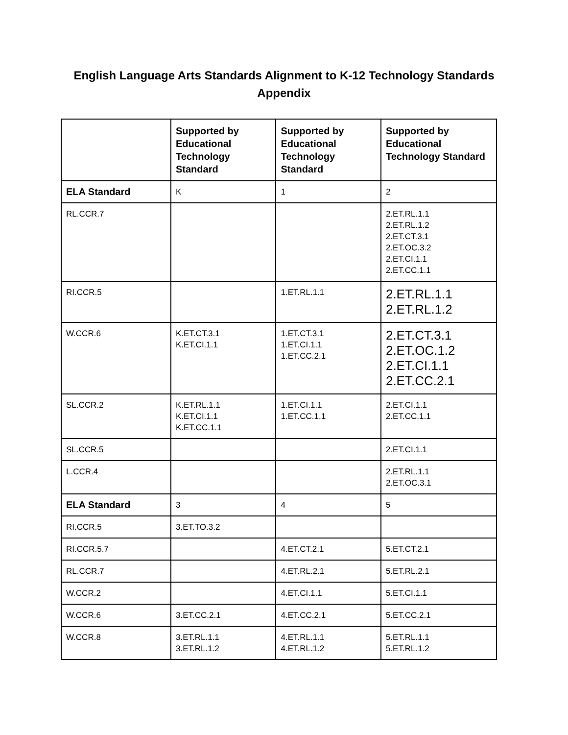English Language Arts Standards Alignment to K-12 Technology Standards Appendix
| | Supported by Educational Technology Standard | Supported by Educational Technology Standard | Supported by Educational Technology Standard |
| --- | --- | --- | --- |
| ELA Standard | K | 1 | 2 |
| RL.CCR.7 | | | 2.ET.RL.1.1 2.ET.RL.1.2 2.ET.CT.3.1 2.ET.OC.3.2 2.ET.CI.1.1 2.ET.CC.1.1 |
| RI.CCR.5 | | 1.ET.RL.1.1 | 2.ET.RL.1.1 2.ET.RL.1.2 |
| W.CCR.6 | K.ET.CT.3.1 K.ET.CI.1.1 | 1.ET.CT.3.1 1.ET.CI.1.1 1.ET.CC.2.1 | 2.ET.CT.3.1 2.ET.OC.1.2 2.ET.CI.1.1 2.ET.CC.2.1 |
| SL.CCR.2 | K.ET.RL.1.1 K.ET.CI.1.1 K.ET.CC.1.1 | 1.ET.CI.1.1 1.ET.CC.1.1 | 2.ET.CI.1.1 2.ET.CC.1.1 |
| SL.CCR.5 | | | 2.ET.CI.1.1 |
| L.CCR.4 | | | 2.ET.RL.1.1 2.ET.OC.3.1 |
| ELA Standard | 3 | 4 | 5 |
| RI.CCR.5 | 3.ET.TO.3.2 | | |
| RI.CCR.5.7 | | 4.ET.CT.2.1 | 5.ET.CT.2.1 |
| RL.CCR.7 | | 4.ET.RL.2.1 | 5.ET.RL.2.1 |
| W.CCR.2 | | 4.ET.CI.1.1 | 5.ET.CI.1.1 |
| W.CCR.6 | 3.ET.CC.2.1 | 4.ET.CC.2.1 | 5.ET.CC.2.1 |
| W.CCR.8 | 3.ET.RL.1.1 3.ET.RL.1.2 | 4.ET.RL.1.1 4.ET.RL.1.2 | 5.ET.RL.1.1 5.ET.RL.1.2 |